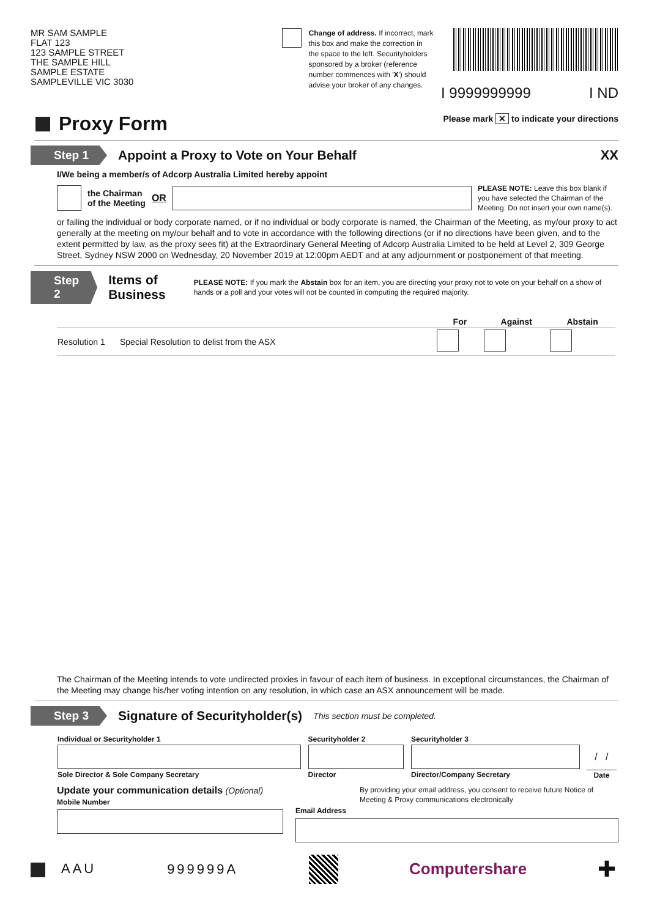MR SAM SAMPLE
FLAT 123
123 SAMPLE STREET
THE SAMPLE HILL
SAMPLE ESTATE
SAMPLEVILLE VIC 3030
Change of address. If incorrect, mark this box and make the correction in the space to the left. Securityholders sponsored by a broker (reference number commences with 'X') should advise your broker of any changes.
I 9999999999 I ND
Proxy Form
Please mark ✕ to indicate your directions
Step 1 Appoint a Proxy to Vote on Your Behalf
XX
I/We being a member/s of Adcorp Australia Limited hereby appoint
the Chairman
of the Meeting OR
PLEASE NOTE: Leave this box blank if you have selected the Chairman of the Meeting. Do not insert your own name(s).
or failing the individual or body corporate named, or if no individual or body corporate is named, the Chairman of the Meeting, as my/our proxy to act generally at the meeting on my/our behalf and to vote in accordance with the following directions (or if no directions have been given, and to the extent permitted by law, as the proxy sees fit) at the Extraordinary General Meeting of Adcorp Australia Limited to be held at Level 2, 309 George Street, Sydney NSW 2000 on Wednesday, 20 November 2019 at 12:00pm AEDT and at any adjournment or postponement of that meeting.
Step 2 Items of Business PLEASE NOTE: If you mark the Abstain box for an item, you are directing your proxy not to vote on your behalf on a show of hands or a poll and your votes will not be counted in computing the required majority.
| | | For | Against | Abstain |
| --- | --- | --- | --- | --- |
| Resolution 1 | Special Resolution to delist from the ASX | | | |
The Chairman of the Meeting intends to vote undirected proxies in favour of each item of business. In exceptional circumstances, the Chairman of the Meeting may change his/her voting intention on any resolution, in which case an ASX announcement will be made.
Step 3 Signature of Securityholder(s) This section must be completed.
| Individual or Securityholder 1 | Securityholder 2 | Securityholder 3 | |
| --- | --- | --- | --- |
| | | | / / |
| Sole Director & Sole Company Secretary | Director | Director/Company Secretary | Date |
Update your communication details (Optional)
Mobile Number
By providing your email address, you consent to receive future Notice of Meeting & Proxy communications electronically
Email Address
AAU 999999A Computershare ✚